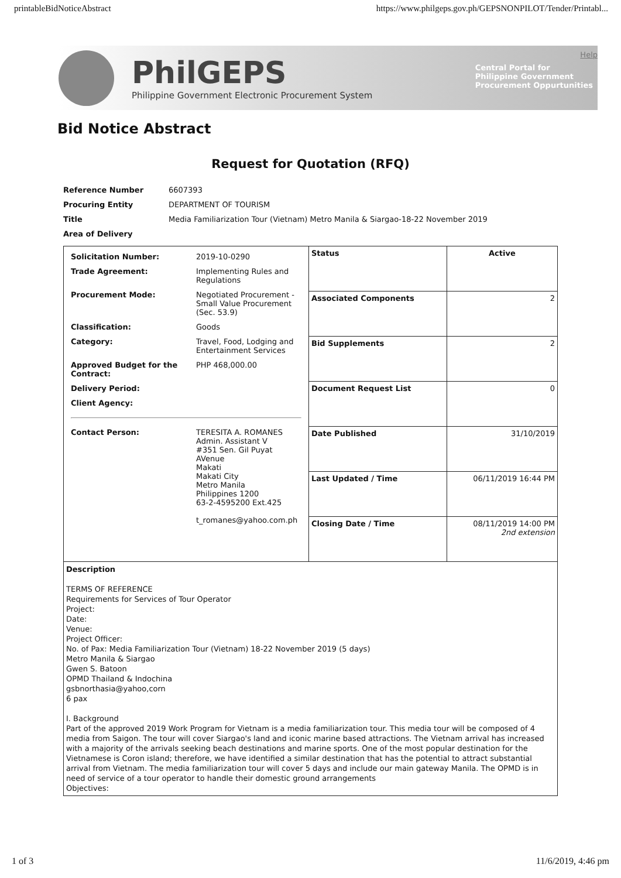printableBidNoticeAbstract https://www.philgeps.gov.ph/GEPSNONPILOT/Tender/Printabl...
PhilGEPS
Philippine Government Electronic Procurement System
Help
Central Portal for
Philippine Government
Procurement Oppurtunities
Bid Notice Abstract
Request for Quotation (RFQ)
| Reference Number | 6607393 |
| Procuring Entity | DEPARTMENT OF TOURISM |
| Title | Media Familiarization Tour (Vietnam) Metro Manila & Siargao-18-22 November 2019 |
| Area of Delivery | |
| / Solicitation Number: / 2019-10-0290 / / Trade Agreement: / Implementing Rules and Regulations / / Procurement Mode: / Negotiated Procurement - Small Value Procurement (Sec. 53.9) / / Classification: / Goods / / Category: / Travel, Food, Lodging and Entertainment Services / / Approved Budget for the Contract: / PHP 468,000.00 / / Delivery Period: / / / Client Agency: / / / Contact Person: / TERESITA A. ROMANES Admin. Assistant V #351 Sen. Gil Puyat AVenue Makati Makati City Metro Manila Philippines 1200 63-2-4595200 Ext.425 t_romanes@yahoo.com.ph / | Status | Active |
| | Associated Components | 2 |
| | Bid Supplements | 2 |
| | Document Request List | 0 |
| | Date Published | 31/10/2019 |
| | Last Updated / Time | 06/11/2019 16:44 PM |
| | Closing Date / Time | 08/11/2019 14:00 PM 2nd extension |
| Description TERMS OF REFERENCE Requirements for Services of Tour Operator Project: Date: Venue: Project Officer: No. of Pax: Media Familiarization Tour (Vietnam) 18-22 November 2019 (5 days) Metro Manila & Siargao Gwen S. Batoon OPMD Thailand & Indochina gsbnorthasia@yahoo,corn 6 pax I. Background Part of the approved 2019 Work Program for Vietnam is a media familiarization tour. This media tour will be composed of 4 media from Saigon. The tour will cover Siargao's land and iconic marine based attractions. The Vietnam arrival has increased with a majority of the arrivals seeking beach destinations and marine sports. One of the most popular destination for the Vietnamese is Coron island; therefore, we have identified a similar destination that has the potential to attract substantial arrival from Vietnam. The media familiarization tour will cover 5 days and include our main gateway Manila. The OPMD is in need of service of a tour operator to handle their domestic ground arrangements Objectives: | | |
1 of 3 11/6/2019, 4:46 pm